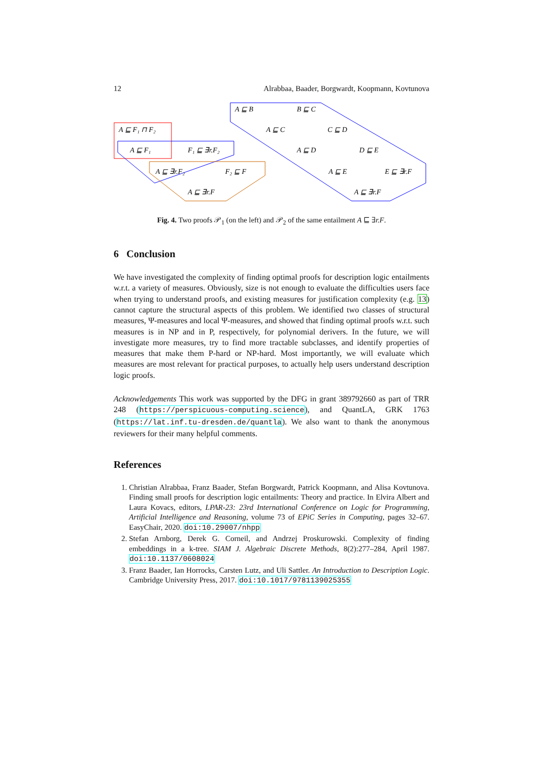12 Alrabbaa, Baader, Borgwardt, Koopmann, Kovtunova
A ⊑ F₁ ⊓ F₂
A ⊑ F₁
F₁ ⊑ ∃r.F₂
A ⊑ ∃r.F₂
F₂ ⊑ F
A ⊑ ∃r.F
A ⊑ B
B ⊑ C
A ⊑ C
C ⊑ D
A ⊑ D
D ⊑ E
A ⊑ E
E ⊑ ∃r.F
A ⊑ ∃r.F
Fig. 4. Two proofs 𝒫<sub>1</sub> (on the left) and 𝒫<sub>2</sub> of the same entailment A ⊑ ∃r.F.
6 Conclusion
We have investigated the complexity of finding optimal proofs for description logic entailments w.r.t. a variety of measures. Obviously, size is not enough to evaluate the difficulties users face when trying to understand proofs, and existing measures for justification complexity (e.g. 13) cannot capture the structural aspects of this problem. We identified two classes of structural measures, Ψ-measures and local Ψ-measures, and showed that finding optimal proofs w.r.t. such measures is in NP and in P, respectively, for polynomial derivers. In the future, we will investigate more measures, try to find more tractable subclasses, and identify properties of measures that make them P-hard or NP-hard. Most importantly, we will evaluate which measures are most relevant for practical purposes, to actually help users understand description logic proofs.
Acknowledgements This work was supported by the DFG in grant 389792660 as part of TRR 248 (https://perspicuous-computing.science), and QuantLA, GRK 1763 (https://lat.inf.tu-dresden.de/quantla). We also want to thank the anonymous reviewers for their many helpful comments.
References
1. Christian Alrabbaa, Franz Baader, Stefan Borgwardt, Patrick Koopmann, and Alisa Kovtunova. Finding small proofs for description logic entailments: Theory and practice. In Elvira Albert and Laura Kovacs, editors, LPAR-23: 23rd International Conference on Logic for Programming, Artificial Intelligence and Reasoning, volume 73 of EPiC Series in Computing, pages 32–67. EasyChair, 2020. doi:10.29007/nhpp
2. Stefan Arnborg, Derek G. Corneil, and Andrzej Proskurowski. Complexity of finding embeddings in a k-tree. SIAM J. Algebraic Discrete Methods, 8(2):277–284, April 1987. doi:10.1137/0608024
3. Franz Baader, Ian Horrocks, Carsten Lutz, and Uli Sattler. An Introduction to Description Logic. Cambridge University Press, 2017. doi:10.1017/9781139025355